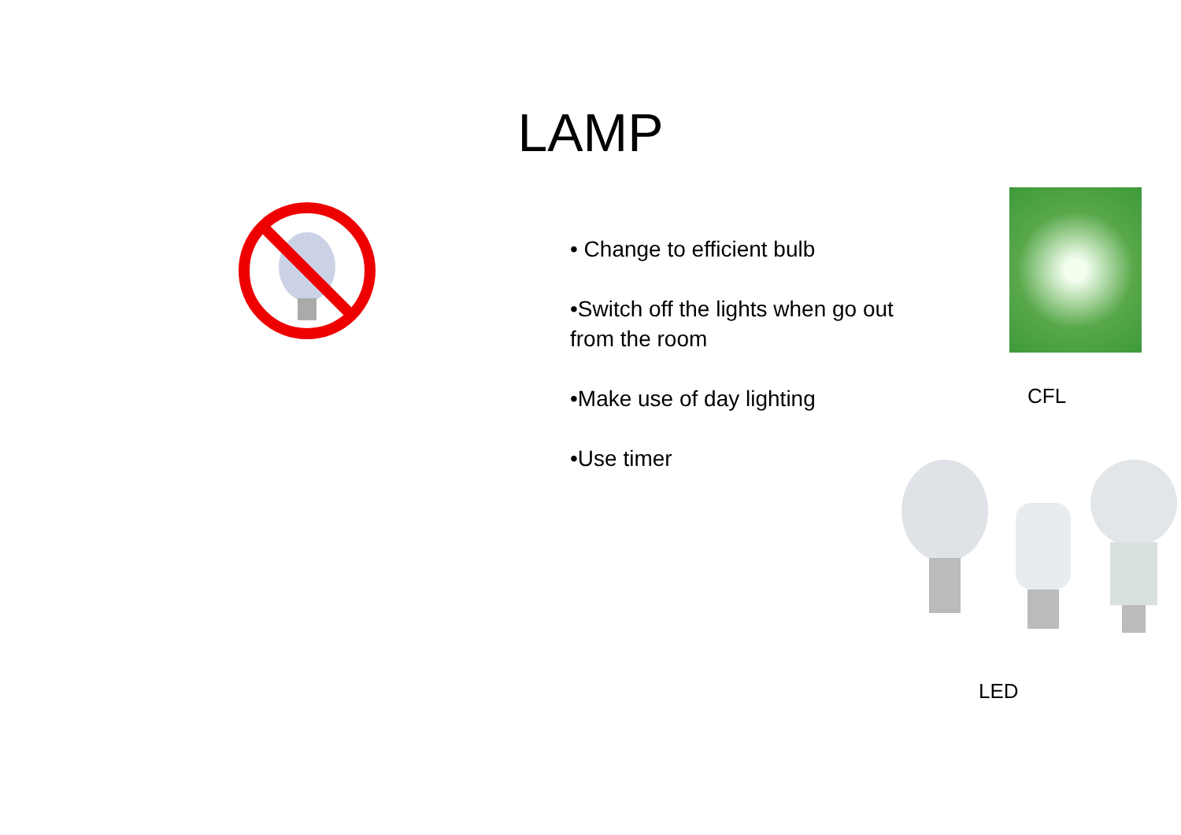LAMP
• Change to efficient bulb
•Switch off the lights when go out from the room
•Make use of day lighting
•Use timer
CFL
LED